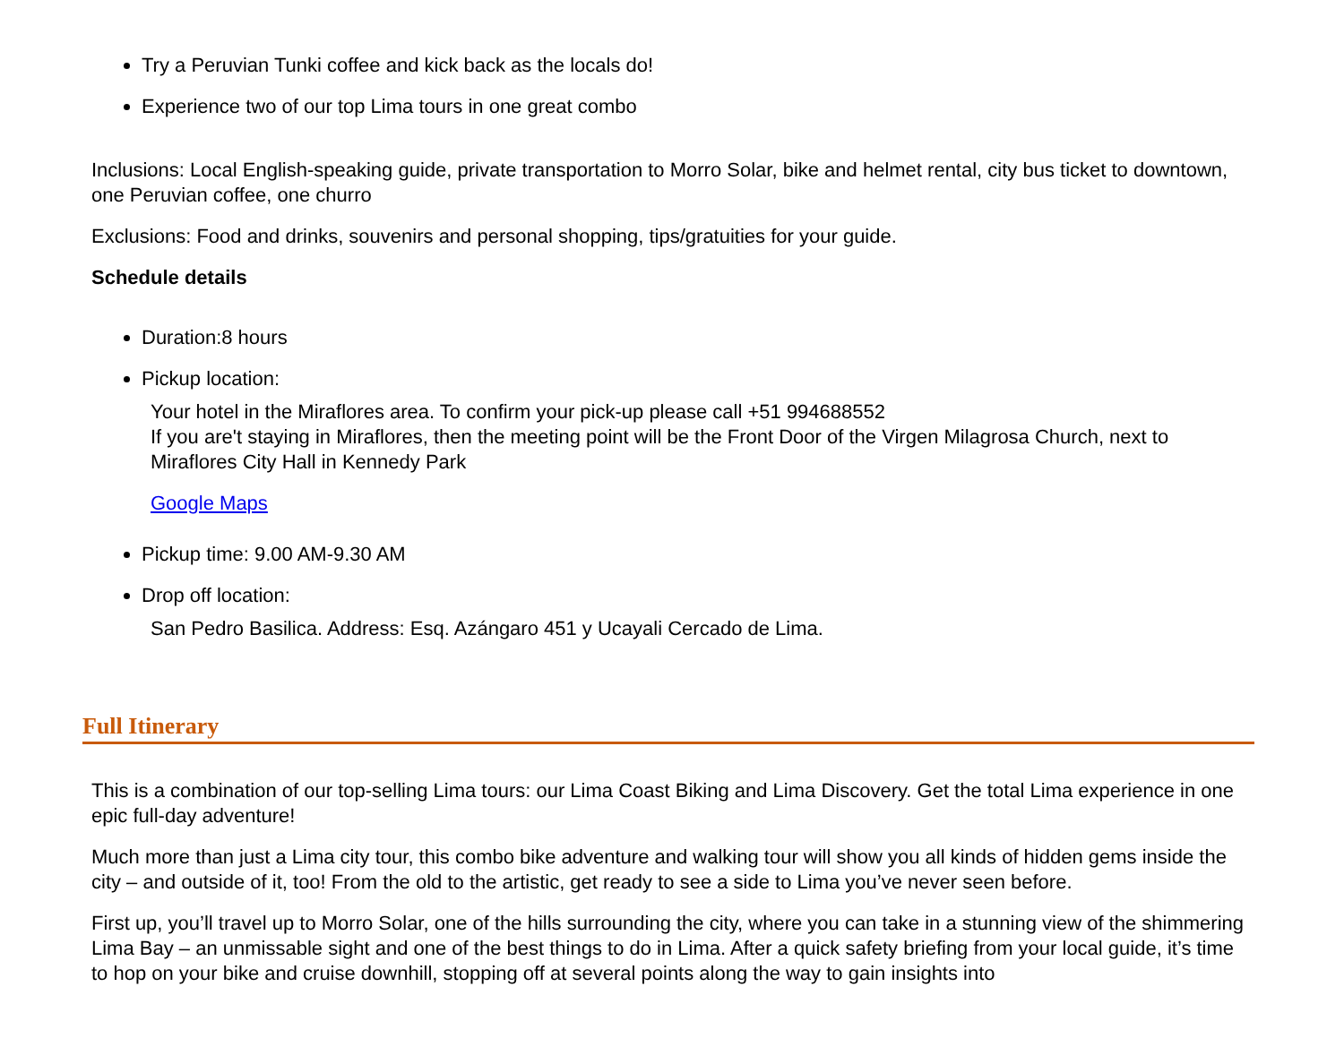Try a Peruvian Tunki coffee and kick back as the locals do!
Experience two of our top Lima tours in one great combo
Inclusions: Local English-speaking guide, private transportation to Morro Solar, bike and helmet rental, city bus ticket to downtown, one Peruvian coffee, one churro
Exclusions: Food and drinks, souvenirs and personal shopping, tips/gratuities for your guide.
Schedule details
Duration:8 hours
Pickup location:
Your hotel in the Miraflores area. To confirm your pick-up please call +51 994688552
If you are't staying in Miraflores, then the meeting point will be the Front Door of the Virgen Milagrosa Church, next to Miraflores City Hall in Kennedy Park
Google Maps
Pickup time: 9.00 AM-9.30 AM
Drop off location:
San Pedro Basilica. Address: Esq. Azángaro 451 y Ucayali Cercado de Lima.
Full Itinerary
This is a combination of our top-selling Lima tours: our Lima Coast Biking and Lima Discovery. Get the total Lima experience in one epic full-day adventure!
Much more than just a Lima city tour, this combo bike adventure and walking tour will show you all kinds of hidden gems inside the city – and outside of it, too! From the old to the artistic, get ready to see a side to Lima you’ve never seen before.
First up, you’ll travel up to Morro Solar, one of the hills surrounding the city, where you can take in a stunning view of the shimmering Lima Bay – an unmissable sight and one of the best things to do in Lima. After a quick safety briefing from your local guide, it’s time to hop on your bike and cruise downhill, stopping off at several points along the way to gain insights into